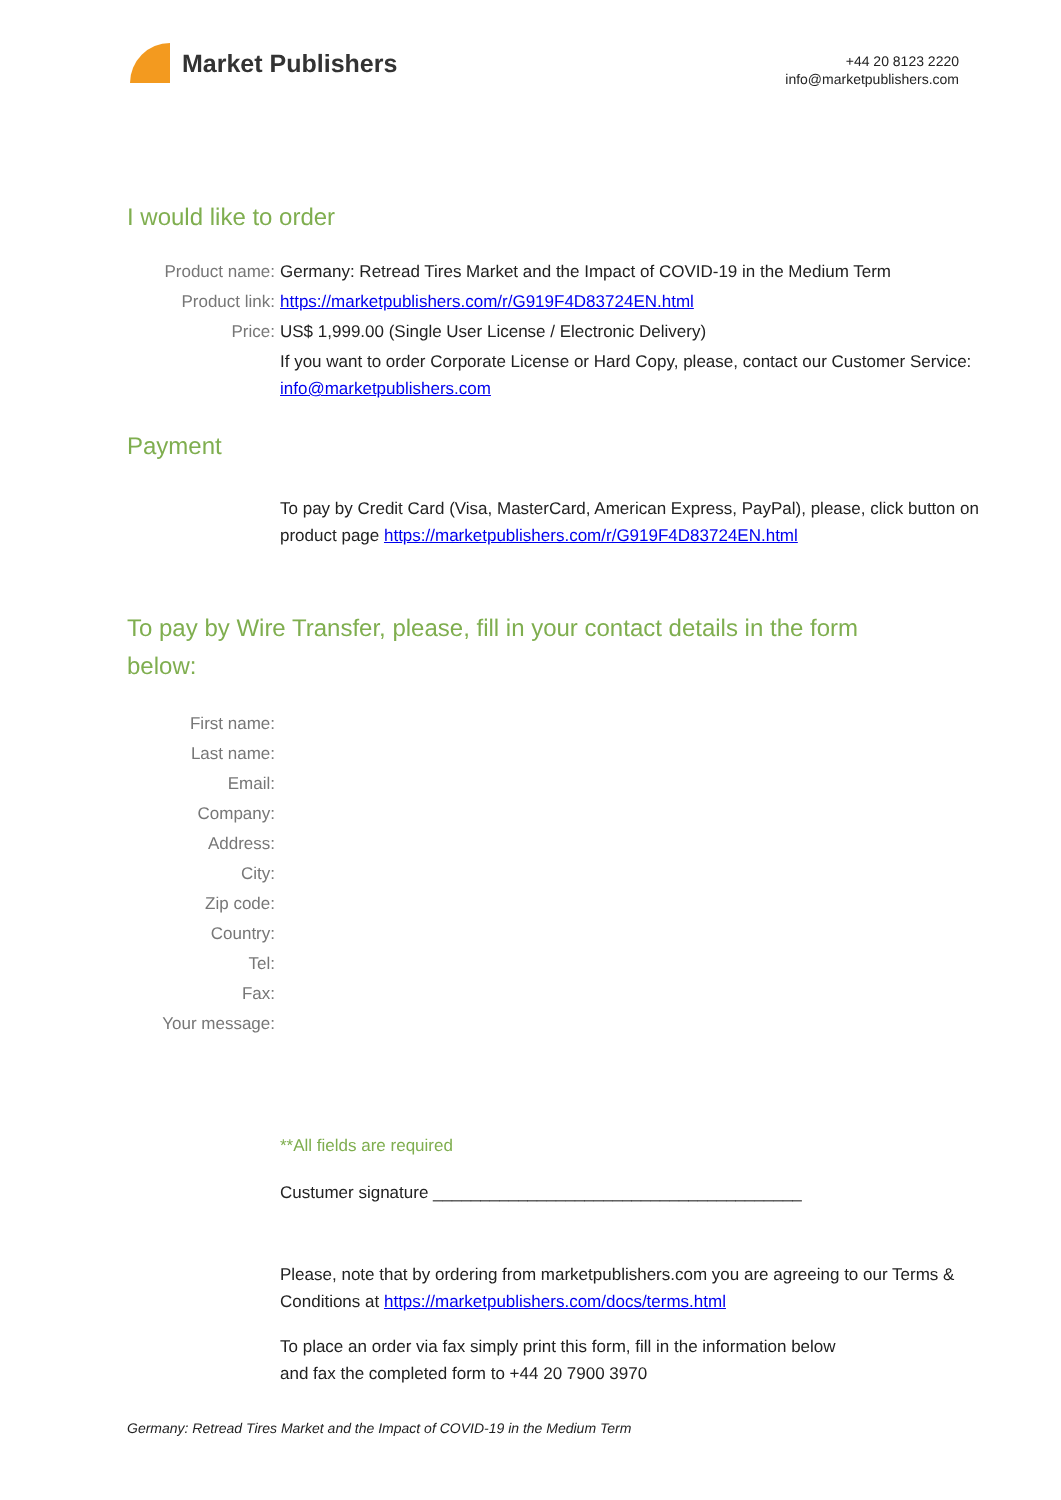Market Publishers
+44 20 8123 2220
info@marketpublishers.com
I would like to order
Product name: Germany: Retread Tires Market and the Impact of COVID-19 in the Medium Term
Product link: https://marketpublishers.com/r/G919F4D83724EN.html
Price: US$ 1,999.00 (Single User License / Electronic Delivery)
If you want to order Corporate License or Hard Copy, please, contact our Customer Service:
info@marketpublishers.com
Payment
To pay by Credit Card (Visa, MasterCard, American Express, PayPal), please, click button on product page https://marketpublishers.com/r/G919F4D83724EN.html
To pay by Wire Transfer, please, fill in your contact details in the form below:
First name:
Last name:
Email:
Company:
Address:
City:
Zip code:
Country:
Tel:
Fax:
Your message:
**All fields are required
Custumer signature _______________________________________
Please, note that by ordering from marketpublishers.com you are agreeing to our Terms & Conditions at https://marketpublishers.com/docs/terms.html
To place an order via fax simply print this form, fill in the information below
and fax the completed form to +44 20 7900 3970
Germany: Retread Tires Market and the Impact of COVID-19 in the Medium Term